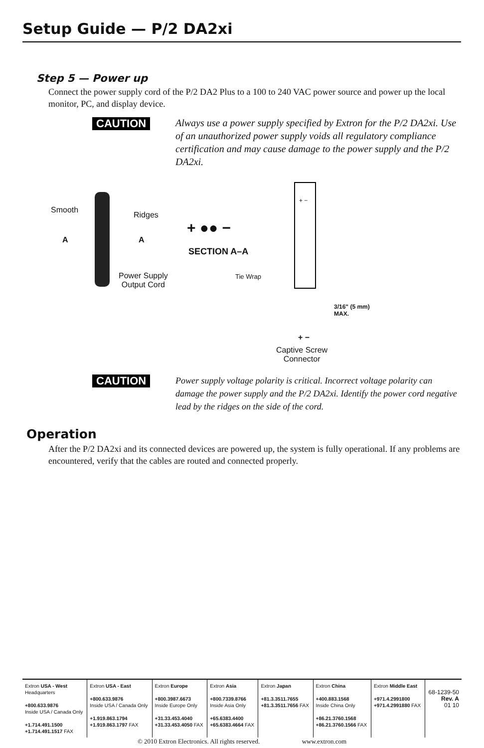Setup Guide — P/2 DA2xi
Step 5 — Power up
Connect the power supply cord of the P/2 DA2 Plus to a 100 to 240 VAC power source and power up the local monitor, PC, and display device.
CAUTION
Always use a power supply specified by Extron for the P/2 DA2xi. Use of an unauthorized power supply voids all regulatory compliance certification and may cause damage to the power supply and the P/2 DA2xi.
Smooth
Ridges
A A
Power Supply
Output Cord
+ ●● −
SECTION A–A
Tie Wrap
+ −
3/16" (5 mm)
MAX.
+ −
Captive Screw
Connector
CAUTION
Power supply voltage polarity is critical. Incorrect voltage polarity can damage the power supply and the P/2 DA2xi. Identify the power cord negative lead by the ridges on the side of the cord.
Operation
After the P/2 DA2xi and its connected devices are powered up, the system is fully operational. If any problems are encountered, verify that the cables are routed and connected properly.
| Extron USA - West Headquarters +800.633.9876 Inside USA / Canada Only +1.714.491.1500 +1.714.491.1517 FAX | Extron USA - East +800.633.9876 Inside USA / Canada Only +1.919.863.1794 +1.919.863.1797 FAX | Extron Europe +800.3987.6673 Inside Europe Only +31.33.453.4040 +31.33.453.4050 FAX | Extron Asia +800.7339.8766 Inside Asia Only +65.6383.4400 +65.6383.4664 FAX | Extron Japan +81.3.3511.7655 +81.3.3511.7656 FAX | Extron China +400.883.1568 Inside China Only +86.21.3760.1568 +86.21.3760.1566 FAX | Extron Middle East +971.4.2991800 +971.4.2991880 FAX | 68-1239-50 Rev. A 01 10 |
© 2010 Extron Electronics. All rights reserved. www.extron.com